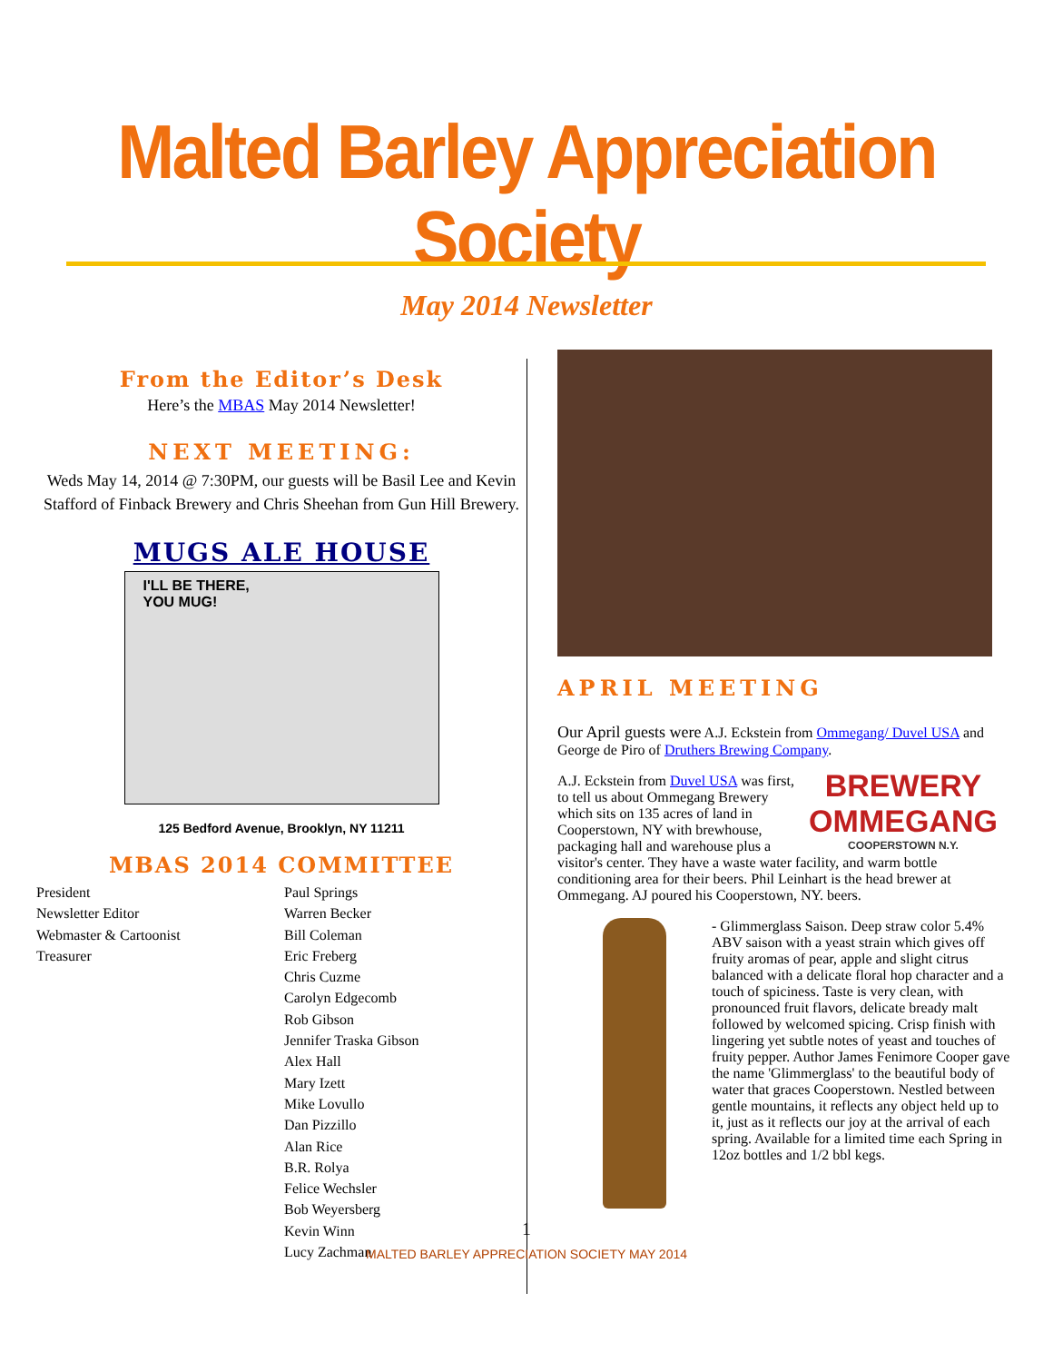Malted Barley Appreciation Society
May 2014 Newsletter
From the Editor’s Desk
Here’s the MBAS May 2014 Newsletter!
NEXT MEETING:
Weds May 14, 2014 @ 7:30PM, our guests will be Basil Lee and Kevin Stafford of Finback Brewery and Chris Sheehan from Gun Hill Brewery.
MUGS ALE HOUSE
I'LL BE THERE,
YOU MUG!
125 Bedford Avenue, Brooklyn, NY 11211
MBAS 2014 COMMITTEE
President
Newsletter Editor
Webmaster & Cartoonist
Treasurer
Paul Springs
Warren Becker
Bill Coleman
Eric Freberg
Chris Cuzme
Carolyn Edgecomb
Rob Gibson
Jennifer Traska Gibson
Alex Hall
Mary Izett
Mike Lovullo
Dan Pizzillo
Alan Rice
B.R. Rolya
Felice Wechsler
Bob Weyersberg
Kevin Winn
Lucy Zachman
APRIL MEETING
Our April guests were A.J. Eckstein from Ommegang/ Duvel USA and George de Piro of Druthers Brewing Company.
BREWERY
OMMEGANG
COOPERSTOWN N.Y.
A.J. Eckstein from Duvel USA was first, to tell us about Ommegang Brewery which sits on 135 acres of land in Cooperstown, NY with brewhouse, packaging hall and warehouse plus a visitor's center. They have a waste water facility, and warm bottle conditioning area for their beers. Phil Leinhart is the head brewer at Ommegang. AJ poured his Cooperstown, NY. beers.
- Glimmerglass Saison. Deep straw color 5.4% ABV saison with a yeast strain which gives off fruity aromas of pear, apple and slight citrus balanced with a delicate floral hop character and a touch of spiciness. Taste is very clean, with pronounced fruit flavors, delicate bready malt followed by welcomed spicing. Crisp finish with lingering yet subtle notes of yeast and touches of fruity pepper. Author James Fenimore Cooper gave the name 'Glimmerglass' to the beautiful body of water that graces Cooperstown. Nestled between gentle mountains, it reflects any object held up to it, just as it reflects our joy at the arrival of each spring. Available for a limited time each Spring in 12oz bottles and 1/2 bbl kegs.
1
MALTED BARLEY APPRECIATION SOCIETY MAY 2014